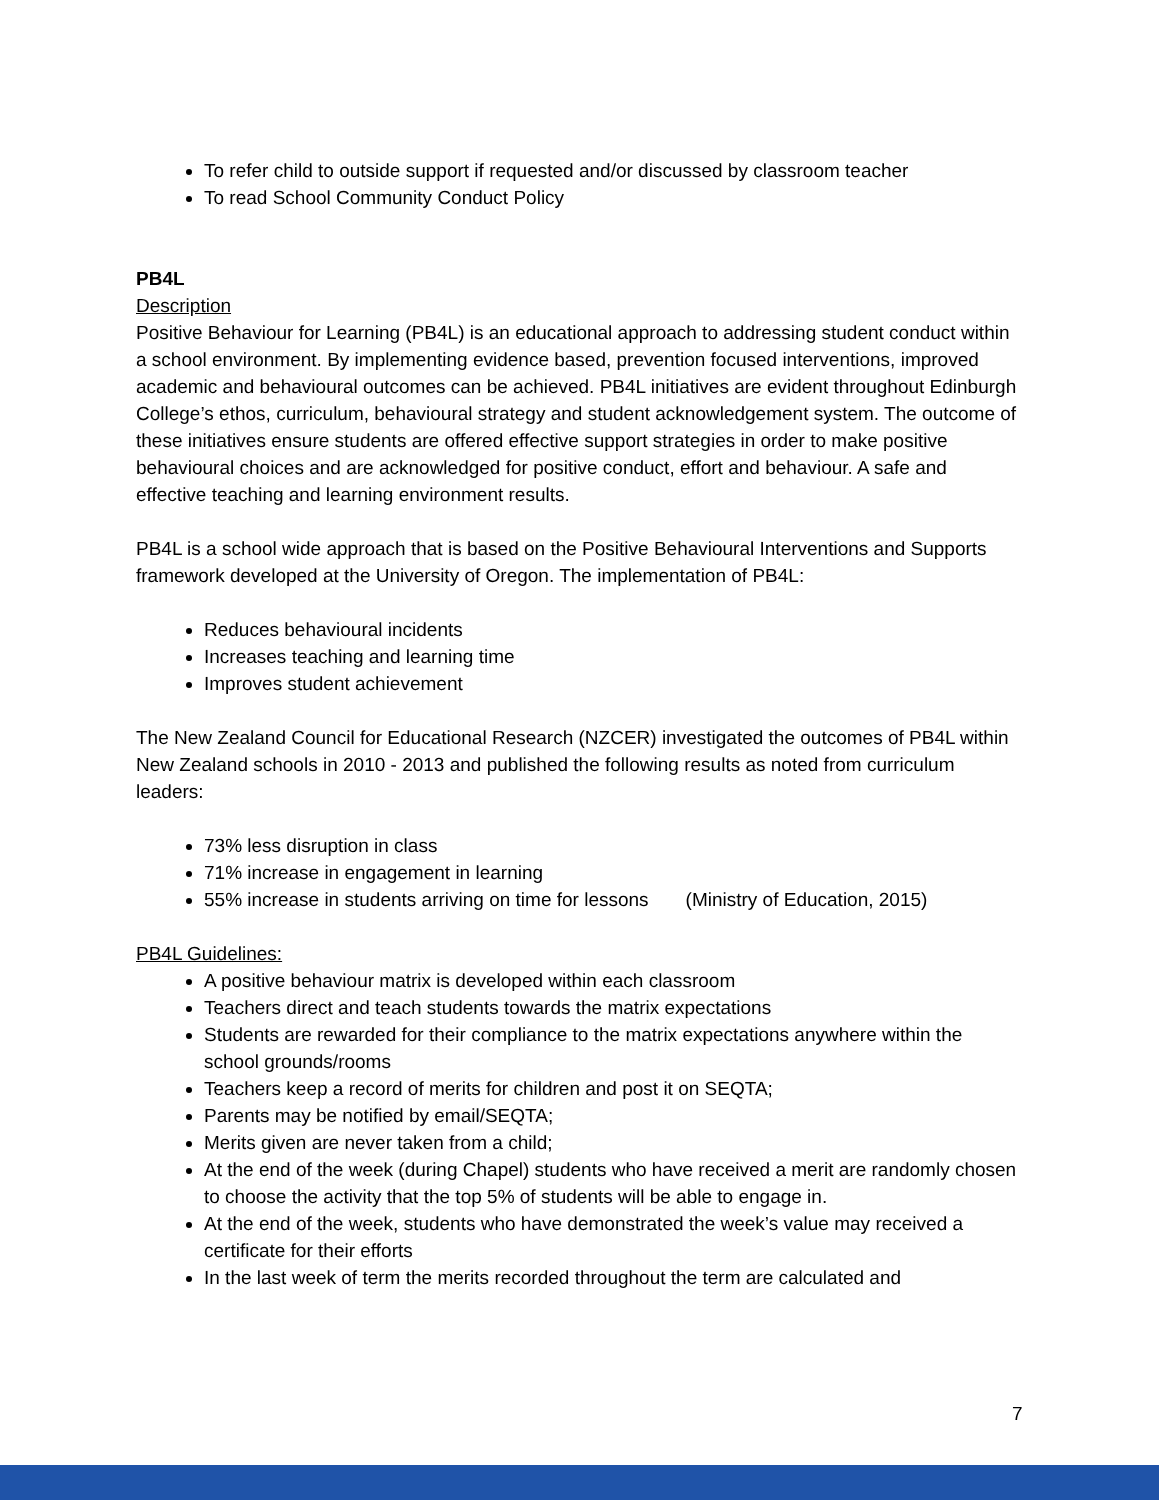To refer child to outside support if requested and/or discussed by classroom teacher
To read School Community Conduct Policy
PB4L
Description
Positive Behaviour for Learning (PB4L) is an educational approach to addressing student conduct within a school environment. By implementing evidence based, prevention focused interventions, improved academic and behavioural outcomes can be achieved. PB4L initiatives are evident throughout Edinburgh College’s ethos, curriculum, behavioural strategy and student acknowledgement system. The outcome of these initiatives ensure students are offered effective support strategies in order to make positive behavioural choices and are acknowledged for positive conduct, effort and behaviour. A safe and effective teaching and learning environment results.
PB4L is a school wide approach that is based on the Positive Behavioural Interventions and Supports framework developed at the University of Oregon. The implementation of PB4L:
Reduces behavioural incidents
Increases teaching and learning time
Improves student achievement
The New Zealand Council for Educational Research (NZCER) investigated the outcomes of PB4L within New Zealand schools in 2010 - 2013 and published the following results as noted from curriculum leaders:
73% less disruption in class
71% increase in engagement in learning
55% increase in students arriving on time for lessons (Ministry of Education, 2015)
PB4L Guidelines:
A positive behaviour matrix is developed within each classroom
Teachers direct and teach students towards the matrix expectations
Students are rewarded for their compliance to the matrix expectations anywhere within the school grounds/rooms
Teachers keep a record of merits for children and post it on SEQTA;
Parents may be notified by email/SEQTA;
Merits given are never taken from a child;
At the end of the week (during Chapel) students who have received a merit are randomly chosen to choose the activity that the top 5% of students will be able to engage in.
At the end of the week, students who have demonstrated the week’s value may received a certificate for their efforts
In the last week of term the merits recorded throughout the term are calculated and
7